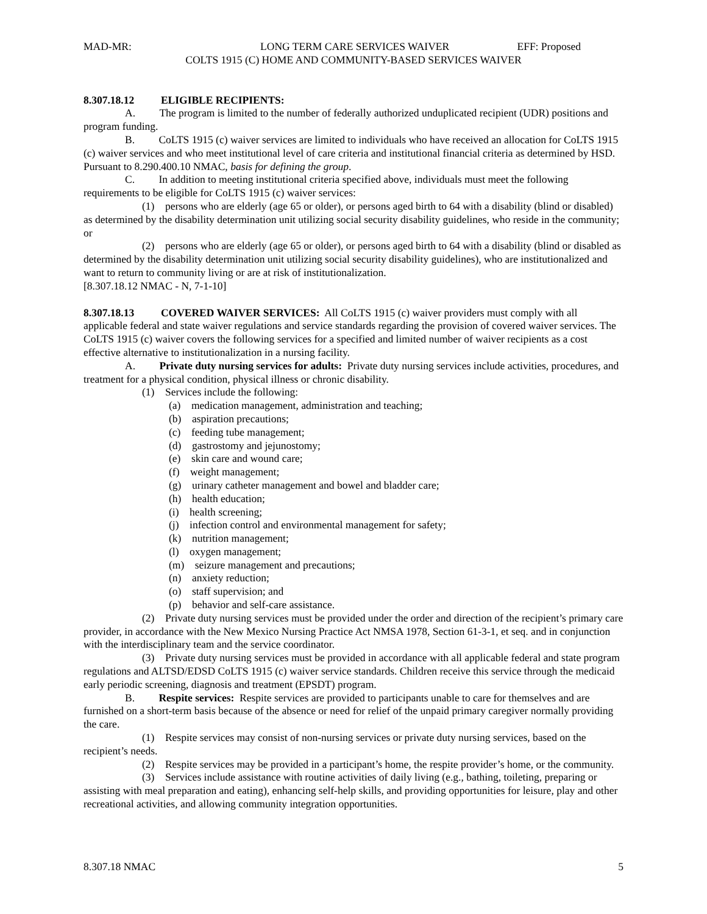MAD-MR: LONG TERM CARE SERVICES WAIVER EFF: Proposed
COLTS 1915 (C) HOME AND COMMUNITY-BASED SERVICES WAIVER
8.307.18.12 ELIGIBLE RECIPIENTS:
A. The program is limited to the number of federally authorized unduplicated recipient (UDR) positions and program funding.
B. CoLTS 1915 (c) waiver services are limited to individuals who have received an allocation for CoLTS 1915 (c) waiver services and who meet institutional level of care criteria and institutional financial criteria as determined by HSD. Pursuant to 8.290.400.10 NMAC, basis for defining the group.
C. In addition to meeting institutional criteria specified above, individuals must meet the following requirements to be eligible for CoLTS 1915 (c) waiver services:
(1) persons who are elderly (age 65 or older), or persons aged birth to 64 with a disability (blind or disabled) as determined by the disability determination unit utilizing social security disability guidelines, who reside in the community; or
(2) persons who are elderly (age 65 or older), or persons aged birth to 64 with a disability (blind or disabled as determined by the disability determination unit utilizing social security disability guidelines), who are institutionalized and want to return to community living or are at risk of institutionalization.
[8.307.18.12 NMAC - N, 7-1-10]
8.307.18.13 COVERED WAIVER SERVICES: All CoLTS 1915 (c) waiver providers must comply with all applicable federal and state waiver regulations and service standards regarding the provision of covered waiver services. The CoLTS 1915 (c) waiver covers the following services for a specified and limited number of waiver recipients as a cost effective alternative to institutionalization in a nursing facility.
A. Private duty nursing services for adults: Private duty nursing services include activities, procedures, and treatment for a physical condition, physical illness or chronic disability.
(1) Services include the following:
(a) medication management, administration and teaching;
(b) aspiration precautions;
(c) feeding tube management;
(d) gastrostomy and jejunostomy;
(e) skin care and wound care;
(f) weight management;
(g) urinary catheter management and bowel and bladder care;
(h) health education;
(i) health screening;
(j) infection control and environmental management for safety;
(k) nutrition management;
(l) oxygen management;
(m) seizure management and precautions;
(n) anxiety reduction;
(o) staff supervision; and
(p) behavior and self-care assistance.
(2) Private duty nursing services must be provided under the order and direction of the recipient’s primary care provider, in accordance with the New Mexico Nursing Practice Act NMSA 1978, Section 61-3-1, et seq. and in conjunction with the interdisciplinary team and the service coordinator.
(3) Private duty nursing services must be provided in accordance with all applicable federal and state program regulations and ALTSD/EDSD CoLTS 1915 (c) waiver service standards. Children receive this service through the medicaid early periodic screening, diagnosis and treatment (EPSDT) program.
B. Respite services: Respite services are provided to participants unable to care for themselves and are furnished on a short-term basis because of the absence or need for relief of the unpaid primary caregiver normally providing the care.
(1) Respite services may consist of non-nursing services or private duty nursing services, based on the recipient’s needs.
(2) Respite services may be provided in a participant’s home, the respite provider’s home, or the community.
(3) Services include assistance with routine activities of daily living (e.g., bathing, toileting, preparing or assisting with meal preparation and eating), enhancing self-help skills, and providing opportunities for leisure, play and other recreational activities, and allowing community integration opportunities.
8.307.18 NMAC 5